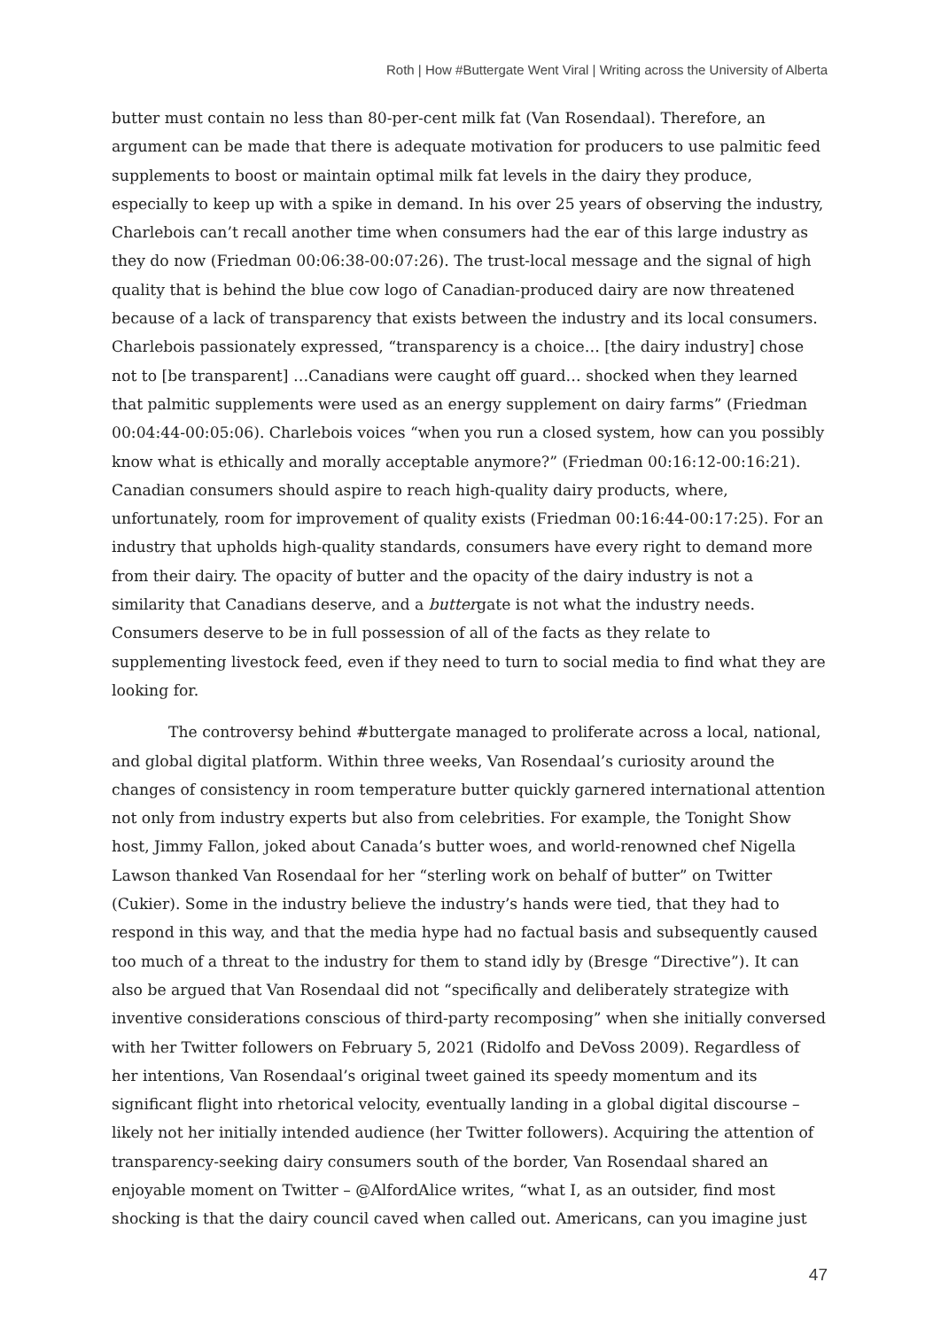Roth | How #Buttergate Went Viral | Writing across the University of Alberta
butter must contain no less than 80-per-cent milk fat (Van Rosendaal). Therefore, an argument can be made that there is adequate motivation for producers to use palmitic feed supplements to boost or maintain optimal milk fat levels in the dairy they produce, especially to keep up with a spike in demand. In his over 25 years of observing the industry, Charlebois can’t recall another time when consumers had the ear of this large industry as they do now (Friedman 00:06:38-00:07:26). The trust-local message and the signal of high quality that is behind the blue cow logo of Canadian-produced dairy are now threatened because of a lack of transparency that exists between the industry and its local consumers. Charlebois passionately expressed, “transparency is a choice… [the dairy industry] chose not to [be transparent] …Canadians were caught off guard… shocked when they learned that palmitic supplements were used as an energy supplement on dairy farms” (Friedman 00:04:44-00:05:06). Charlebois voices “when you run a closed system, how can you possibly know what is ethically and morally acceptable anymore?” (Friedman 00:16:12-00:16:21). Canadian consumers should aspire to reach high-quality dairy products, where, unfortunately, room for improvement of quality exists (Friedman 00:16:44-00:17:25). For an industry that upholds high-quality standards, consumers have every right to demand more from their dairy. The opacity of butter and the opacity of the dairy industry is not a similarity that Canadians deserve, and a buttergate is not what the industry needs. Consumers deserve to be in full possession of all of the facts as they relate to supplementing livestock feed, even if they need to turn to social media to find what they are looking for.
The controversy behind #buttergate managed to proliferate across a local, national, and global digital platform. Within three weeks, Van Rosendaal’s curiosity around the changes of consistency in room temperature butter quickly garnered international attention not only from industry experts but also from celebrities. For example, the Tonight Show host, Jimmy Fallon, joked about Canada’s butter woes, and world-renowned chef Nigella Lawson thanked Van Rosendaal for her “sterling work on behalf of butter” on Twitter (Cukier). Some in the industry believe the industry’s hands were tied, that they had to respond in this way, and that the media hype had no factual basis and subsequently caused too much of a threat to the industry for them to stand idly by (Bresge “Directive”). It can also be argued that Van Rosendaal did not “specifically and deliberately strategize with inventive considerations conscious of third-party recomposing” when she initially conversed with her Twitter followers on February 5, 2021 (Ridolfo and DeVoss 2009). Regardless of her intentions, Van Rosendaal’s original tweet gained its speedy momentum and its significant flight into rhetorical velocity, eventually landing in a global digital discourse – likely not her initially intended audience (her Twitter followers). Acquiring the attention of transparency-seeking dairy consumers south of the border, Van Rosendaal shared an enjoyable moment on Twitter – @AlfordAlice writes, “what I, as an outsider, find most shocking is that the dairy council caved when called out. Americans, can you imagine just
47